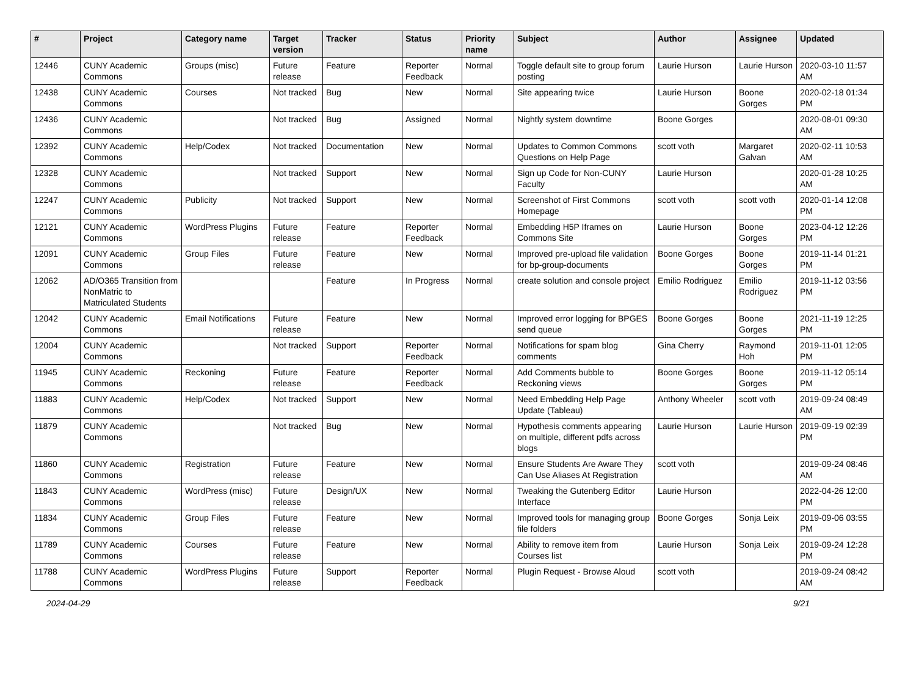| # | Project | Category name | Target version | Tracker | Status | Priority name | Subject | Author | Assignee | Updated |
| --- | --- | --- | --- | --- | --- | --- | --- | --- | --- | --- |
| 12446 | CUNY Academic Commons | Groups (misc) | Future release | Feature | Reporter Feedback | Normal | Toggle default site to group forum posting | Laurie Hurson | Laurie Hurson | 2020-03-10 11:57 AM |
| 12438 | CUNY Academic Commons | Courses | Not tracked | Bug | New | Normal | Site appearing twice | Laurie Hurson | Boone Gorges | 2020-02-18 01:34 PM |
| 12436 | CUNY Academic Commons | | Not tracked | Bug | Assigned | Normal | Nightly system downtime | Boone Gorges | | 2020-08-01 09:30 AM |
| 12392 | CUNY Academic Commons | Help/Codex | Not tracked | Documentation | New | Normal | Updates to Common Commons Questions on Help Page | scott voth | Margaret Galvan | 2020-02-11 10:53 AM |
| 12328 | CUNY Academic Commons | | Not tracked | Support | New | Normal | Sign up Code for Non-CUNY Faculty | Laurie Hurson | | 2020-01-28 10:25 AM |
| 12247 | CUNY Academic Commons | Publicity | Not tracked | Support | New | Normal | Screenshot of First Commons Homepage | scott voth | scott voth | 2020-01-14 12:08 PM |
| 12121 | CUNY Academic Commons | WordPress Plugins | Future release | Feature | Reporter Feedback | Normal | Embedding H5P Iframes on Commons Site | Laurie Hurson | Boone Gorges | 2023-04-12 12:26 PM |
| 12091 | CUNY Academic Commons | Group Files | Future release | Feature | New | Normal | Improved pre-upload file validation for bp-group-documents | Boone Gorges | Boone Gorges | 2019-11-14 01:21 PM |
| 12062 | AD/O365 Transition from NonMatric to Matriculated Students | | | Feature | In Progress | Normal | create solution and console project | Emilio Rodriguez | Emilio Rodriguez | 2019-11-12 03:56 PM |
| 12042 | CUNY Academic Commons | Email Notifications | Future release | Feature | New | Normal | Improved error logging for BPGES send queue | Boone Gorges | Boone Gorges | 2021-11-19 12:25 PM |
| 12004 | CUNY Academic Commons | | Not tracked | Support | Reporter Feedback | Normal | Notifications for spam blog comments | Gina Cherry | Raymond Hoh | 2019-11-01 12:05 PM |
| 11945 | CUNY Academic Commons | Reckoning | Future release | Feature | Reporter Feedback | Normal | Add Comments bubble to Reckoning views | Boone Gorges | Boone Gorges | 2019-11-12 05:14 PM |
| 11883 | CUNY Academic Commons | Help/Codex | Not tracked | Support | New | Normal | Need Embedding Help Page Update (Tableau) | Anthony Wheeler | scott voth | 2019-09-24 08:49 AM |
| 11879 | CUNY Academic Commons | | Not tracked | Bug | New | Normal | Hypothesis comments appearing on multiple, different pdfs across blogs | Laurie Hurson | Laurie Hurson | 2019-09-19 02:39 PM |
| 11860 | CUNY Academic Commons | Registration | Future release | Feature | New | Normal | Ensure Students Are Aware They Can Use Aliases At Registration | scott voth | | 2019-09-24 08:46 AM |
| 11843 | CUNY Academic Commons | WordPress (misc) | Future release | Design/UX | New | Normal | Tweaking the Gutenberg Editor Interface | Laurie Hurson | | 2022-04-26 12:00 PM |
| 11834 | CUNY Academic Commons | Group Files | Future release | Feature | New | Normal | Improved tools for managing group file folders | Boone Gorges | Sonja Leix | 2019-09-06 03:55 PM |
| 11789 | CUNY Academic Commons | Courses | Future release | Feature | New | Normal | Ability to remove item from Courses list | Laurie Hurson | Sonja Leix | 2019-09-24 12:28 PM |
| 11788 | CUNY Academic Commons | WordPress Plugins | Future release | Support | Reporter Feedback | Normal | Plugin Request - Browse Aloud | scott voth | | 2019-09-24 08:42 AM |
2024-04-29 9/21